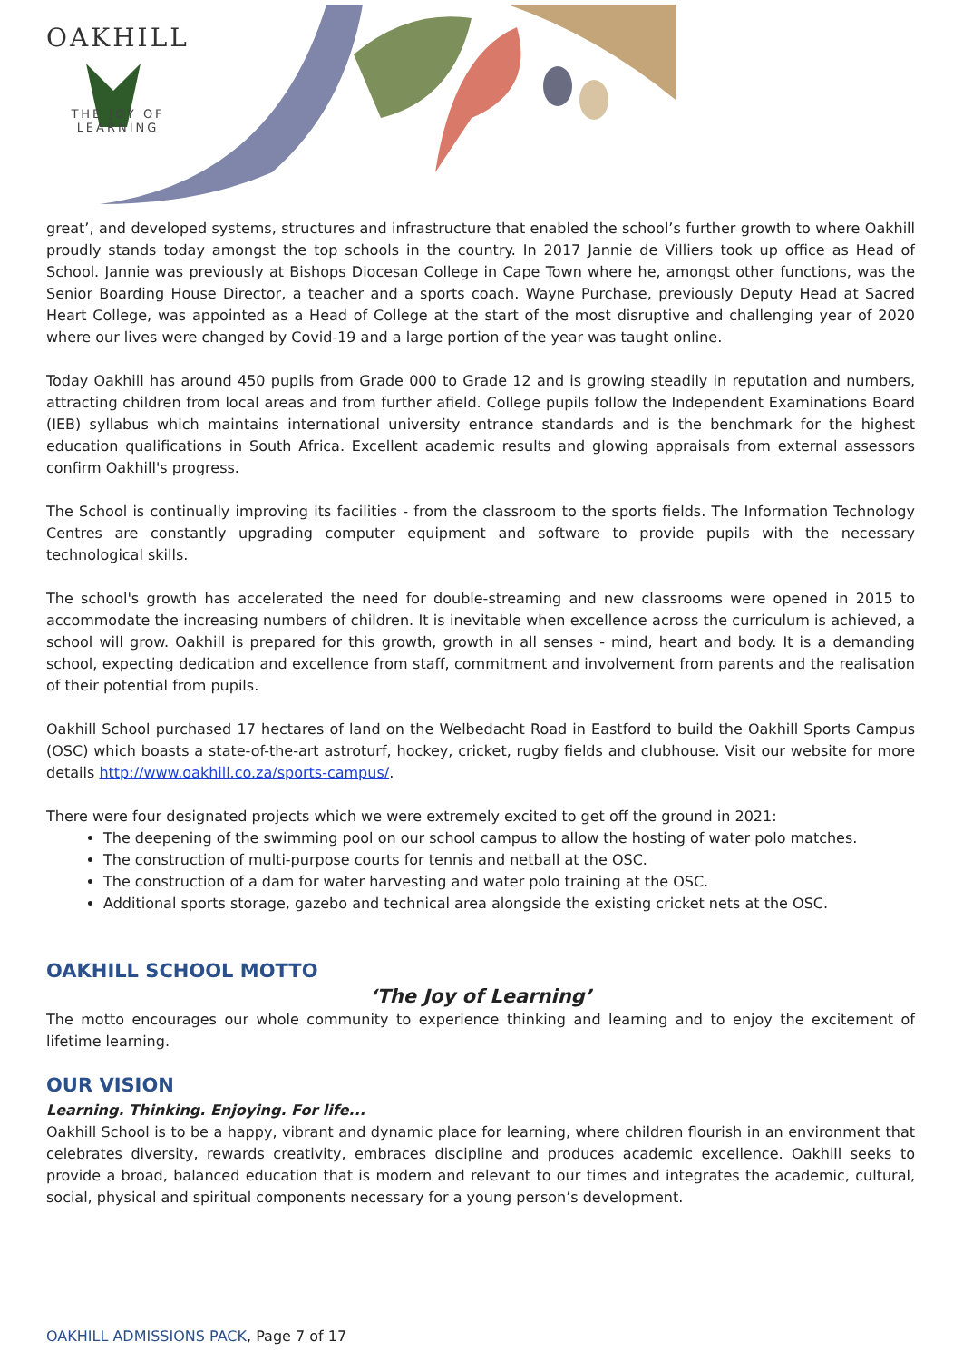OAKHILL
THE JOY OF LEARNING
great’, and developed systems, structures and infrastructure that enabled the school’s further growth to where Oakhill proudly stands today amongst the top schools in the country. In 2017 Jannie de Villiers took up office as Head of School. Jannie was previously at Bishops Diocesan College in Cape Town where he, amongst other functions, was the Senior Boarding House Director, a teacher and a sports coach. Wayne Purchase, previously Deputy Head at Sacred Heart College, was appointed as a Head of College at the start of the most disruptive and challenging year of 2020 where our lives were changed by Covid-19 and a large portion of the year was taught online.
Today Oakhill has around 450 pupils from Grade 000 to Grade 12 and is growing steadily in reputation and numbers, attracting children from local areas and from further afield. College pupils follow the Independent Examinations Board (IEB) syllabus which maintains international university entrance standards and is the benchmark for the highest education qualifications in South Africa. Excellent academic results and glowing appraisals from external assessors confirm Oakhill's progress.
The School is continually improving its facilities - from the classroom to the sports fields. The Information Technology Centres are constantly upgrading computer equipment and software to provide pupils with the necessary technological skills.
The school's growth has accelerated the need for double-streaming and new classrooms were opened in 2015 to accommodate the increasing numbers of children. It is inevitable when excellence across the curriculum is achieved, a school will grow. Oakhill is prepared for this growth, growth in all senses - mind, heart and body. It is a demanding school, expecting dedication and excellence from staff, commitment and involvement from parents and the realisation of their potential from pupils.
Oakhill School purchased 17 hectares of land on the Welbedacht Road in Eastford to build the Oakhill Sports Campus (OSC) which boasts a state-of-the-art astroturf, hockey, cricket, rugby fields and clubhouse. Visit our website for more details http://www.oakhill.co.za/sports-campus/.
There were four designated projects which we were extremely excited to get off the ground in 2021:
The deepening of the swimming pool on our school campus to allow the hosting of water polo matches.
The construction of multi-purpose courts for tennis and netball at the OSC.
The construction of a dam for water harvesting and water polo training at the OSC.
Additional sports storage, gazebo and technical area alongside the existing cricket nets at the OSC.
OAKHILL SCHOOL MOTTO
‘The Joy of Learning’
The motto encourages our whole community to experience thinking and learning and to enjoy the excitement of lifetime learning.
OUR VISION
Learning. Thinking. Enjoying. For life...
Oakhill School is to be a happy, vibrant and dynamic place for learning, where children flourish in an environment that celebrates diversity, rewards creativity, embraces discipline and produces academic excellence. Oakhill seeks to provide a broad, balanced education that is modern and relevant to our times and integrates the academic, cultural, social, physical and spiritual components necessary for a young person’s development.
OAKHILL ADMISSIONS PACK, Page 7 of 17